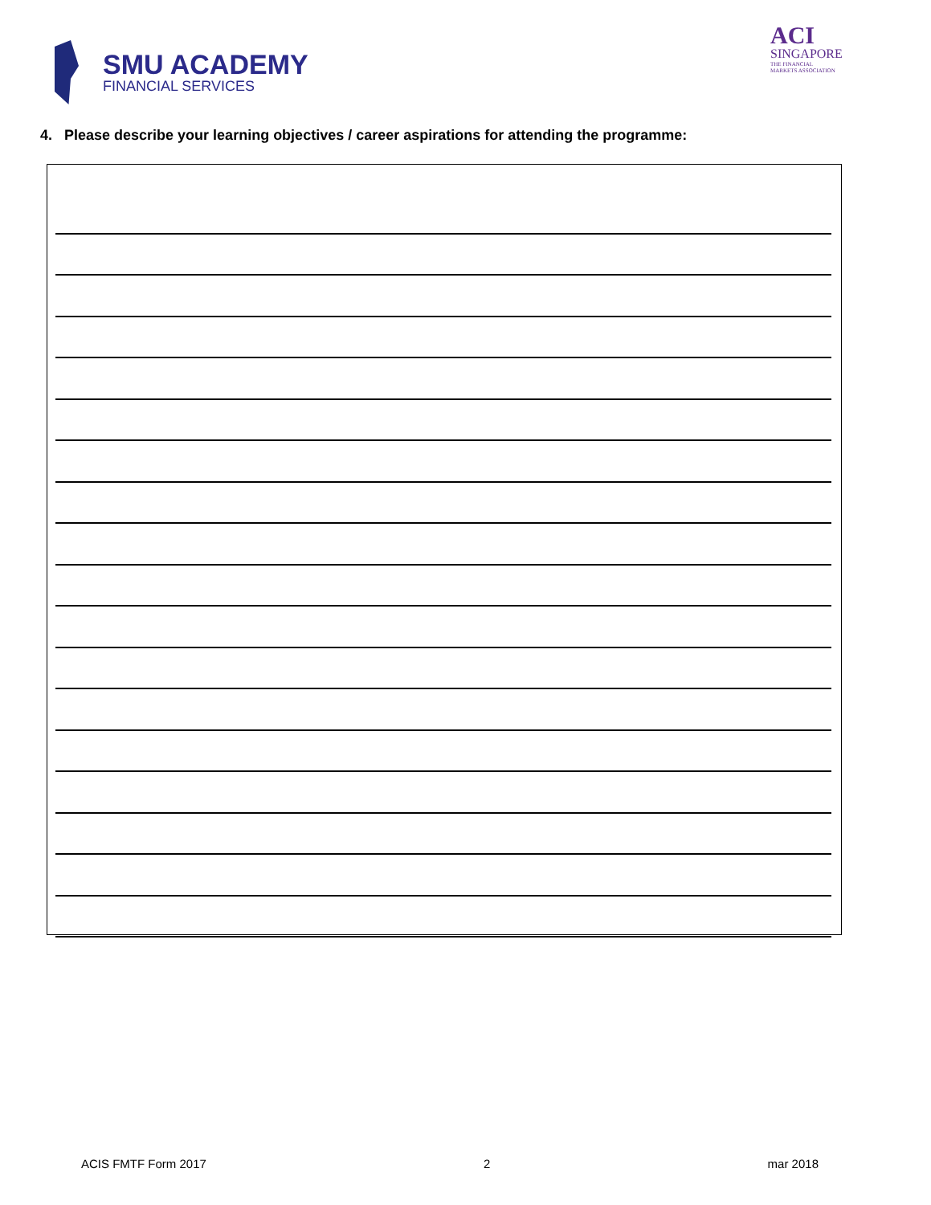SMU ACADEMY
FINANCIAL SERVICES
ACI
SINGAPORE
THE FINANCIAL
MARKETS ASSOCIATION
4. Please describe your learning objectives / career aspirations for attending the programme:
ACIS FMTF Form 2017 2 mar 2018